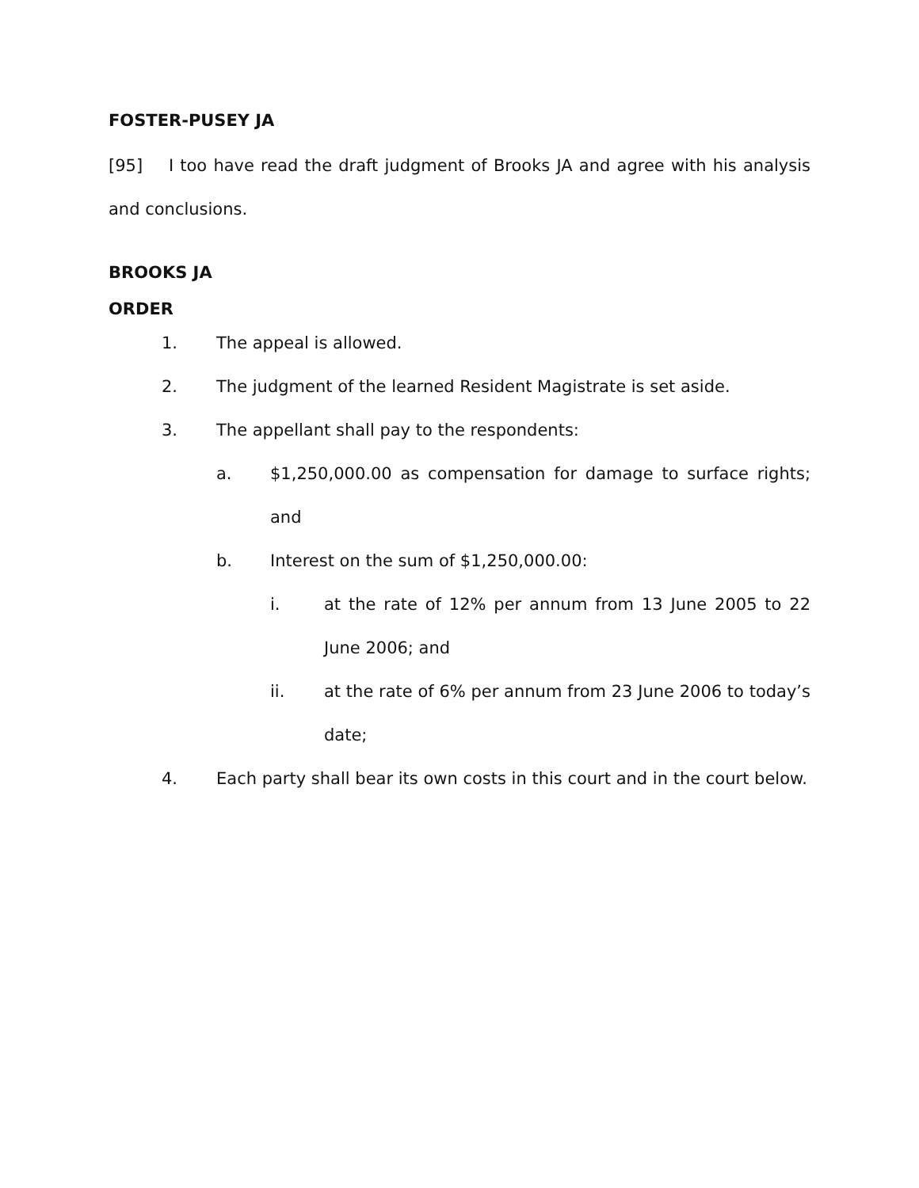FOSTER-PUSEY JA
[95] I too have read the draft judgment of Brooks JA and agree with his analysis and conclusions.
BROOKS JA
ORDER
1. The appeal is allowed.
2. The judgment of the learned Resident Magistrate is set aside.
3. The appellant shall pay to the respondents:
a. $1,250,000.00 as compensation for damage to surface rights; and
b. Interest on the sum of $1,250,000.00:
i. at the rate of 12% per annum from 13 June 2005 to 22 June 2006; and
ii. at the rate of 6% per annum from 23 June 2006 to today’s date;
4. Each party shall bear its own costs in this court and in the court below.